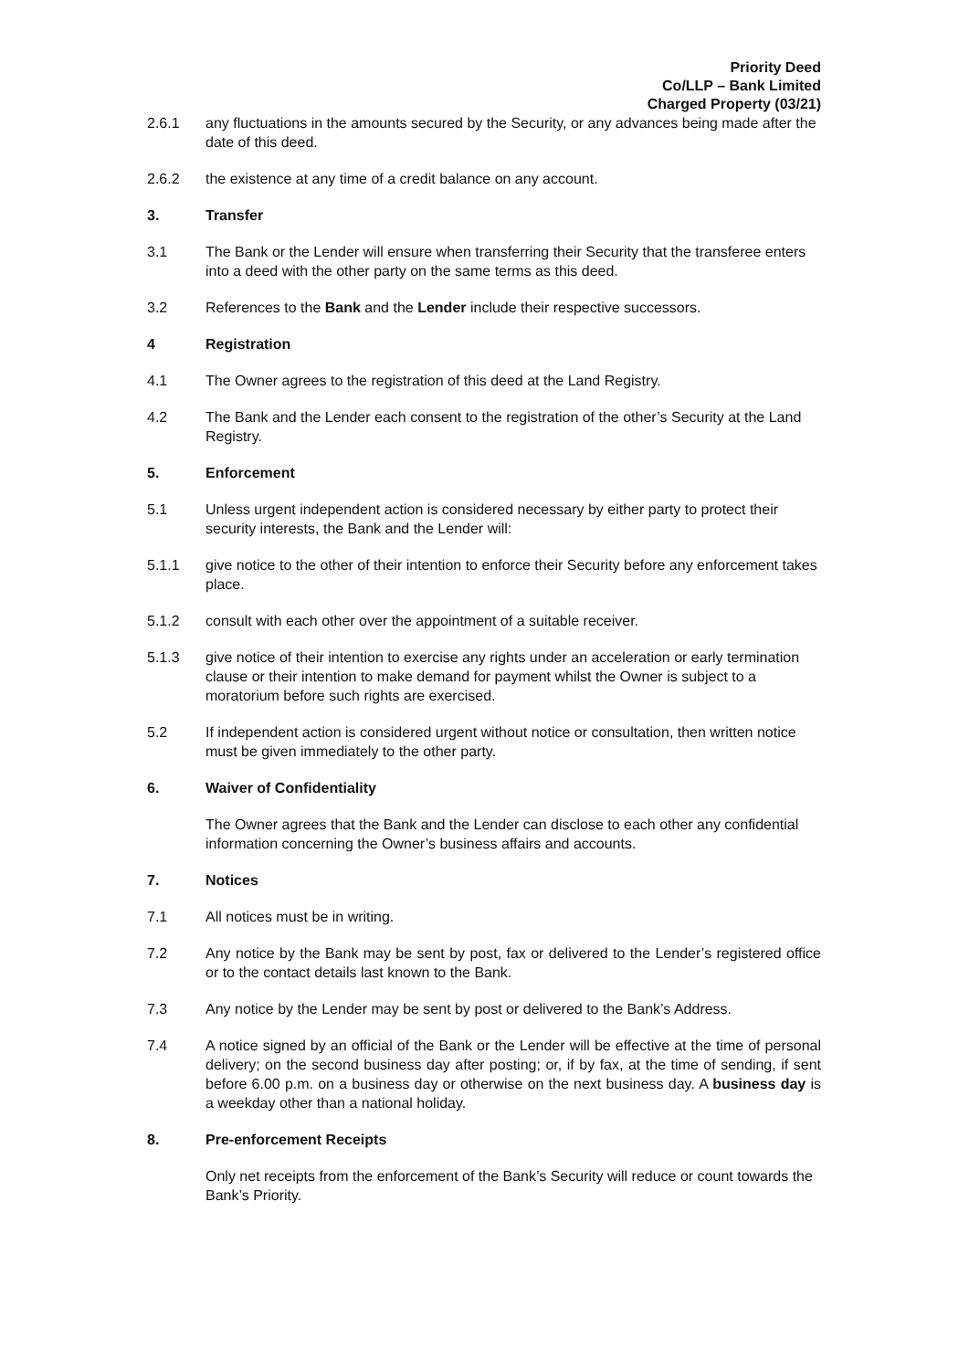Priority Deed
Co/LLP – Bank Limited
Charged Property (03/21)
2.6.1 any fluctuations in the amounts secured by the Security, or any advances being made after the date of this deed.
2.6.2 the existence at any time of a credit balance on any account.
3. Transfer
3.1 The Bank or the Lender will ensure when transferring their Security that the transferee enters into a deed with the other party on the same terms as this deed.
3.2 References to the Bank and the Lender include their respective successors.
4 Registration
4.1 The Owner agrees to the registration of this deed at the Land Registry.
4.2 The Bank and the Lender each consent to the registration of the other’s Security at the Land Registry.
5. Enforcement
5.1 Unless urgent independent action is considered necessary by either party to protect their security interests, the Bank and the Lender will:
5.1.1 give notice to the other of their intention to enforce their Security before any enforcement takes place.
5.1.2 consult with each other over the appointment of a suitable receiver.
5.1.3 give notice of their intention to exercise any rights under an acceleration or early termination clause or their intention to make demand for payment whilst the Owner is subject to a moratorium before such rights are exercised.
5.2 If independent action is considered urgent without notice or consultation, then written notice must be given immediately to the other party.
6. Waiver of Confidentiality
The Owner agrees that the Bank and the Lender can disclose to each other any confidential information concerning the Owner’s business affairs and accounts.
7. Notices
7.1 All notices must be in writing.
7.2 Any notice by the Bank may be sent by post, fax or delivered to the Lender’s registered office or to the contact details last known to the Bank.
7.3 Any notice by the Lender may be sent by post or delivered to the Bank’s Address.
7.4 A notice signed by an official of the Bank or the Lender will be effective at the time of personal delivery; on the second business day after posting; or, if by fax, at the time of sending, if sent before 6.00 p.m. on a business day or otherwise on the next business day. A business day is a weekday other than a national holiday.
8. Pre-enforcement Receipts
Only net receipts from the enforcement of the Bank’s Security will reduce or count towards the Bank’s Priority.